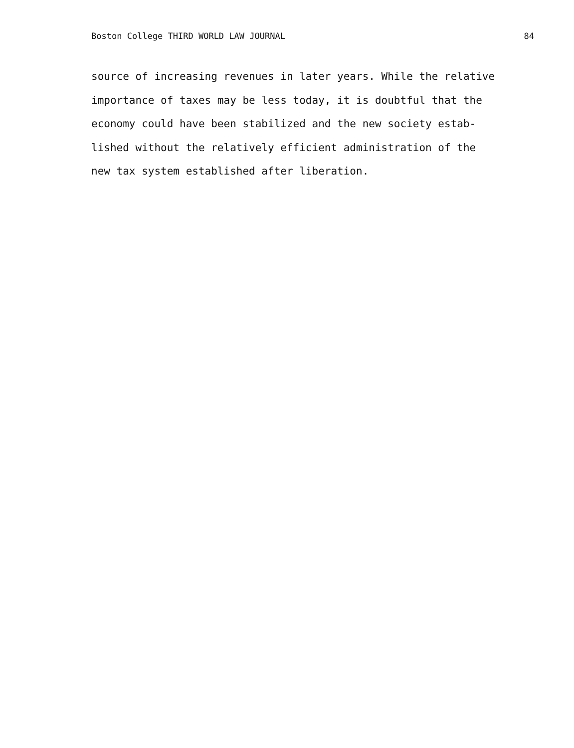Boston College THIRD WORLD LAW JOURNAL 84
source of increasing revenues in later years. While the relative
importance of taxes may be less today, it is doubtful that the
economy could have been stabilized and the new society estab-
lished without the relatively efficient administration of the
new tax system established after liberation.